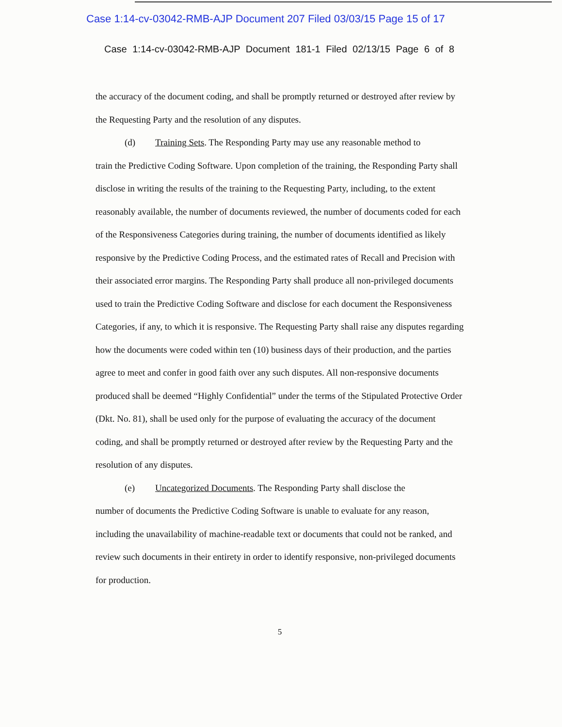Case 1:14-cv-03042-RMB-AJP Document 207 Filed 03/03/15 Page 15 of 17
Case 1:14-cv-03042-RMB-AJP Document 181-1 Filed 02/13/15 Page 6 of 8
the accuracy of the document coding, and shall be promptly returned or destroyed after review by the Requesting Party and the resolution of any disputes.
(d) Training Sets. The Responding Party may use any reasonable method to
train the Predictive Coding Software. Upon completion of the training, the Responding Party shall disclose in writing the results of the training to the Requesting Party, including, to the extent reasonably available, the number of documents reviewed, the number of documents coded for each of the Responsiveness Categories during training, the number of documents identified as likely responsive by the Predictive Coding Process, and the estimated rates of Recall and Precision with their associated error margins. The Responding Party shall produce all non-privileged documents used to train the Predictive Coding Software and disclose for each document the Responsiveness Categories, if any, to which it is responsive. The Requesting Party shall raise any disputes regarding how the documents were coded within ten (10) business days of their production, and the parties agree to meet and confer in good faith over any such disputes. All non-responsive documents produced shall be deemed “Highly Confidential” under the terms of the Stipulated Protective Order (Dkt. No. 81), shall be used only for the purpose of evaluating the accuracy of the document coding, and shall be promptly returned or destroyed after review by the Requesting Party and the resolution of any disputes.
(e) Uncategorized Documents. The Responding Party shall disclose the
number of documents the Predictive Coding Software is unable to evaluate for any reason, including the unavailability of machine-readable text or documents that could not be ranked, and review such documents in their entirety in order to identify responsive, non-privileged documents for production.
5